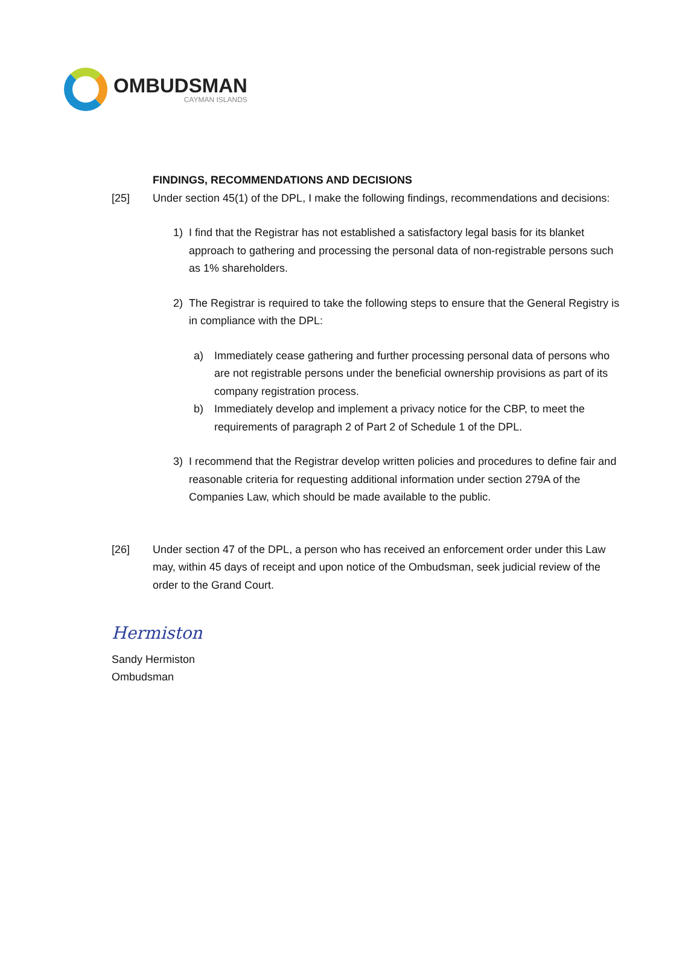OMBUDSMAN
CAYMAN ISLANDS
FINDINGS, RECOMMENDATIONS AND DECISIONS
[25] Under section 45(1) of the DPL, I make the following findings, recommendations and decisions:
1) I find that the Registrar has not established a satisfactory legal basis for its blanket approach to gathering and processing the personal data of non-registrable persons such as 1% shareholders.
2) The Registrar is required to take the following steps to ensure that the General Registry is in compliance with the DPL:
a) Immediately cease gathering and further processing personal data of persons who are not registrable persons under the beneficial ownership provisions as part of its company registration process.
b) Immediately develop and implement a privacy notice for the CBP, to meet the requirements of paragraph 2 of Part 2 of Schedule 1 of the DPL.
3) I recommend that the Registrar develop written policies and procedures to define fair and reasonable criteria for requesting additional information under section 279A of the Companies Law, which should be made available to the public.
[26] Under section 47 of the DPL, a person who has received an enforcement order under this Law may, within 45 days of receipt and upon notice of the Ombudsman, seek judicial review of the order to the Grand Court.
Hermiston
Sandy Hermiston
Ombudsman